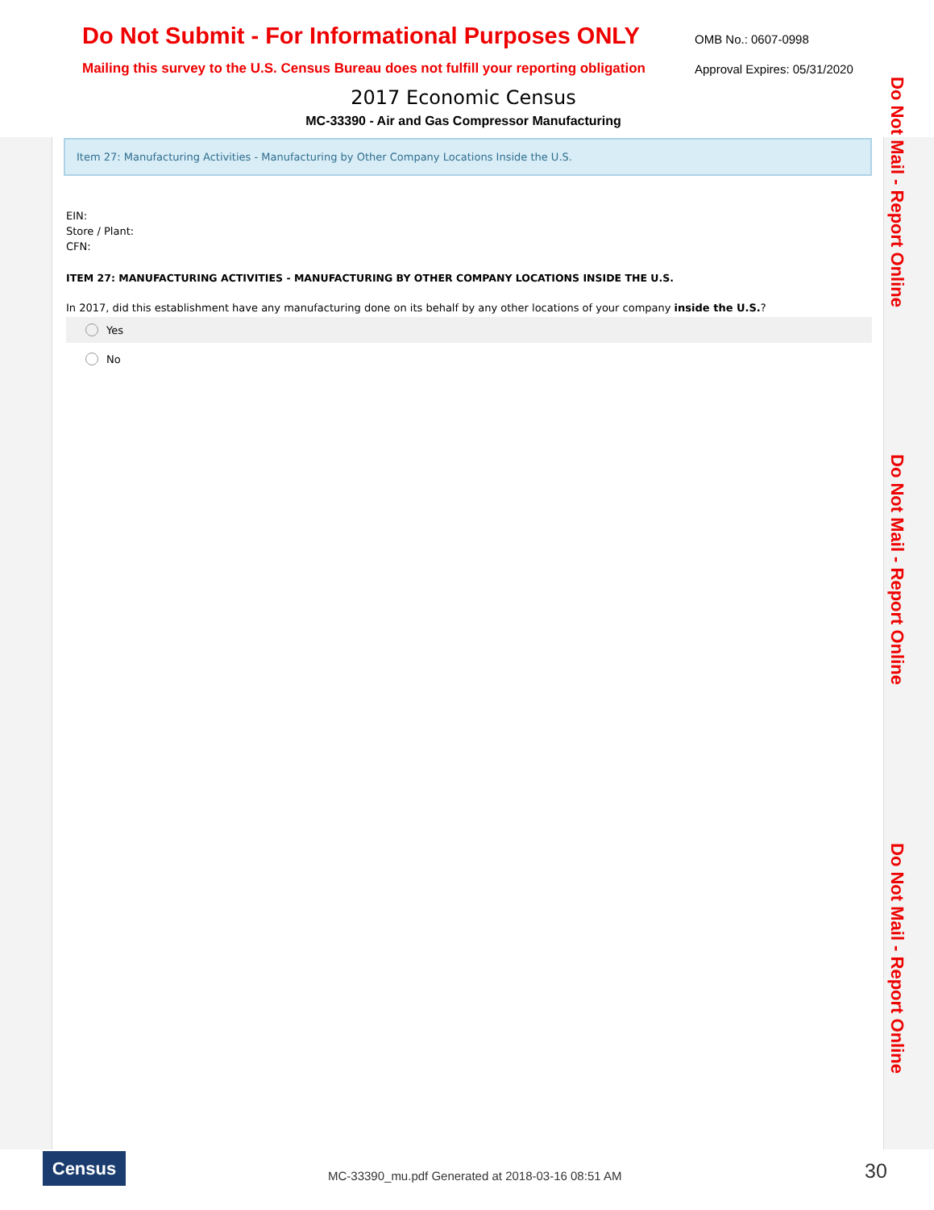Do Not Submit - For Informational Purposes ONLY
Mailing this survey to the U.S. Census Bureau does not fulfill your reporting obligation
OMB No.: 0607-0998
Approval Expires: 05/31/2020
2017 Economic Census
MC-33390 - Air and Gas Compressor Manufacturing
Item 27: Manufacturing Activities - Manufacturing by Other Company Locations Inside the U.S.
EIN:
Store / Plant:
CFN:
ITEM 27: MANUFACTURING ACTIVITIES - MANUFACTURING BY OTHER COMPANY LOCATIONS INSIDE THE U.S.
In 2017, did this establishment have any manufacturing done on its behalf by any other locations of your company inside the U.S.?
Yes
No
Do Not Mail - Report Online
Do Not Mail - Report Online
Do Not Mail - Report Online
Census
MC-33390_mu.pdf Generated at 2018-03-16 08:51 AM
30